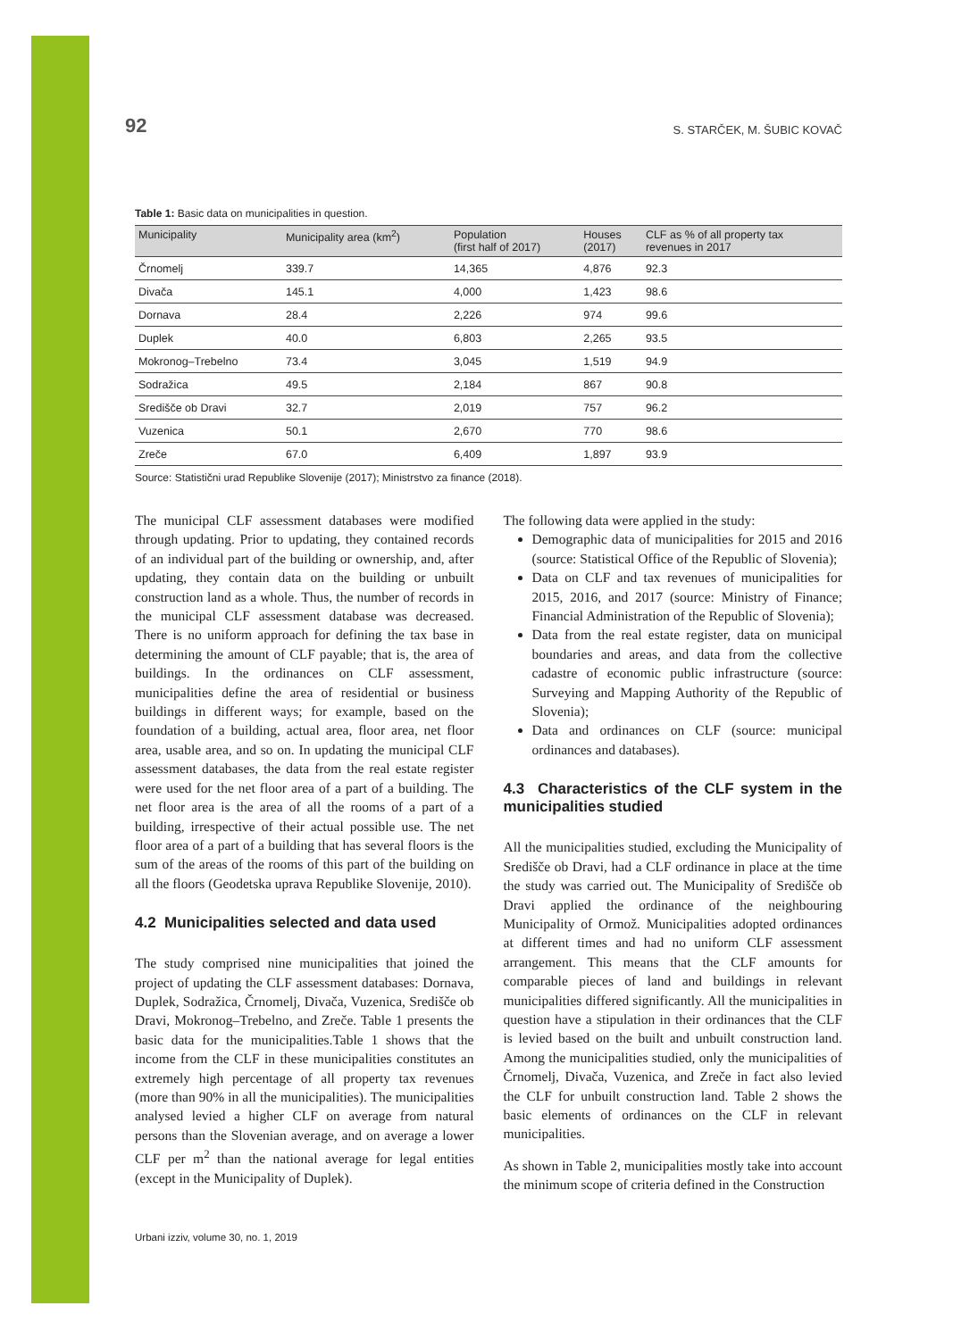92 S. STARČEK, M. ŠUBIC KOVAČ
Table 1: Basic data on municipalities in question.
| Municipality | Municipality area (km<sup>2</sup>) | Population (first half of 2017) | Houses (2017) | CLF as % of all property tax revenues in 2017 |
| --- | --- | --- | --- | --- |
| Črnomelj | 339.7 | 14,365 | 4,876 | 92.3 |
| Divača | 145.1 | 4,000 | 1,423 | 98.6 |
| Dornava | 28.4 | 2,226 | 974 | 99.6 |
| Duplek | 40.0 | 6,803 | 2,265 | 93.5 |
| Mokronog–Trebelno | 73.4 | 3,045 | 1,519 | 94.9 |
| Sodražica | 49.5 | 2,184 | 867 | 90.8 |
| Središče ob Dravi | 32.7 | 2,019 | 757 | 96.2 |
| Vuzenica | 50.1 | 2,670 | 770 | 98.6 |
| Zreče | 67.0 | 6,409 | 1,897 | 93.9 |
Source: Statistični urad Republike Slovenije (2017); Ministrstvo za finance (2018).
The municipal CLF assessment databases were modified through updating. Prior to updating, they contained records of an individual part of the building or ownership, and, after updating, they contain data on the building or unbuilt construction land as a whole. Thus, the number of records in the municipal CLF assessment database was decreased. There is no uniform approach for defining the tax base in determining the amount of CLF payable; that is, the area of buildings. In the ordinances on CLF assessment, municipalities define the area of residential or business buildings in different ways; for example, based on the foundation of a building, actual area, floor area, net floor area, usable area, and so on. In updating the municipal CLF assessment databases, the data from the real estate register were used for the net floor area of a part of a building. The net floor area is the area of all the rooms of a part of a building, irrespective of their actual possible use. The net floor area of a part of a building that has several floors is the sum of the areas of the rooms of this part of the building on all the floors (Geodetska uprava Republike Slovenije, 2010).
4.2 Municipalities selected and data used
The study comprised nine municipalities that joined the project of updating the CLF assessment databases: Dornava, Duplek, Sodražica, Črnomelj, Divača, Vuzenica, Središče ob Dravi, Mokronog–Trebelno, and Zreče. Table 1 presents the basic data for the municipalities.Table 1 shows that the income from the CLF in these municipalities constitutes an extremely high percentage of all property tax revenues (more than 90% in all the municipalities). The municipalities analysed levied a higher CLF on average from natural persons than the Slovenian average, and on average a lower CLF per m<sup>2</sup> than the national average for legal entities (except in the Municipality of Duplek).
The following data were applied in the study:
Demographic data of municipalities for 2015 and 2016 (source: Statistical Office of the Republic of Slovenia);
Data on CLF and tax revenues of municipalities for 2015, 2016, and 2017 (source: Ministry of Finance; Financial Administration of the Republic of Slovenia);
Data from the real estate register, data on municipal boundaries and areas, and data from the collective cadastre of economic public infrastructure (source: Surveying and Mapping Authority of the Republic of Slovenia);
Data and ordinances on CLF (source: municipal ordinances and databases).
4.3 Characteristics of the CLF system in the municipalities studied
All the municipalities studied, excluding the Municipality of Središče ob Dravi, had a CLF ordinance in place at the time the study was carried out. The Municipality of Središče ob Dravi applied the ordinance of the neighbouring Municipality of Ormož. Municipalities adopted ordinances at different times and had no uniform CLF assessment arrangement. This means that the CLF amounts for comparable pieces of land and buildings in relevant municipalities differed significantly. All the municipalities in question have a stipulation in their ordinances that the CLF is levied based on the built and unbuilt construction land. Among the municipalities studied, only the municipalities of Črnomelj, Divača, Vuzenica, and Zreče in fact also levied the CLF for unbuilt construction land. Table 2 shows the basic elements of ordinances on the CLF in relevant municipalities.
As shown in Table 2, municipalities mostly take into account the minimum scope of criteria defined in the Construction
Urbani izziv, volume 30, no. 1, 2019